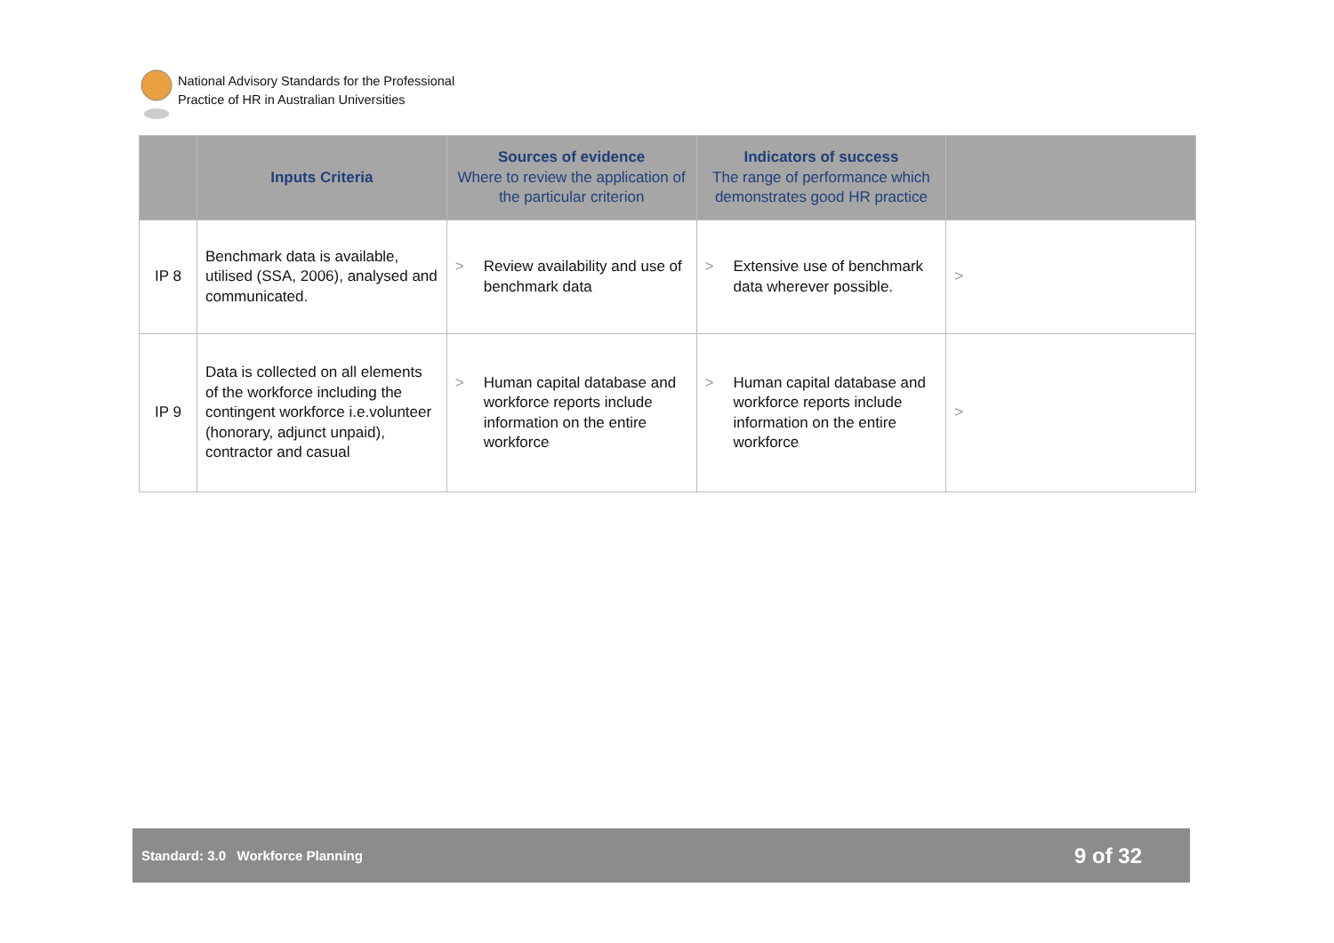National Advisory Standards for the Professional
Practice of HR in Australian Universities
| | Inputs Criteria | Sources of evidence Where to review the application of the particular criterion | Indicators of success The range of performance which demonstrates good HR practice | |
| --- | --- | --- | --- | --- |
| IP 8 | Benchmark data is available, utilised (SSA, 2006), analysed and communicated. | > Review availability and use of benchmark data | > Extensive use of benchmark data wherever possible. | > |
| IP 9 | Data is collected on all elements of the workforce including the contingent workforce i.e.volunteer (honorary, adjunct unpaid), contractor and casual | > Human capital database and workforce reports include information on the entire workforce | > Human capital database and workforce reports include information on the entire workforce | > |
Standard: 3.0 Workforce Planning 9 of 32